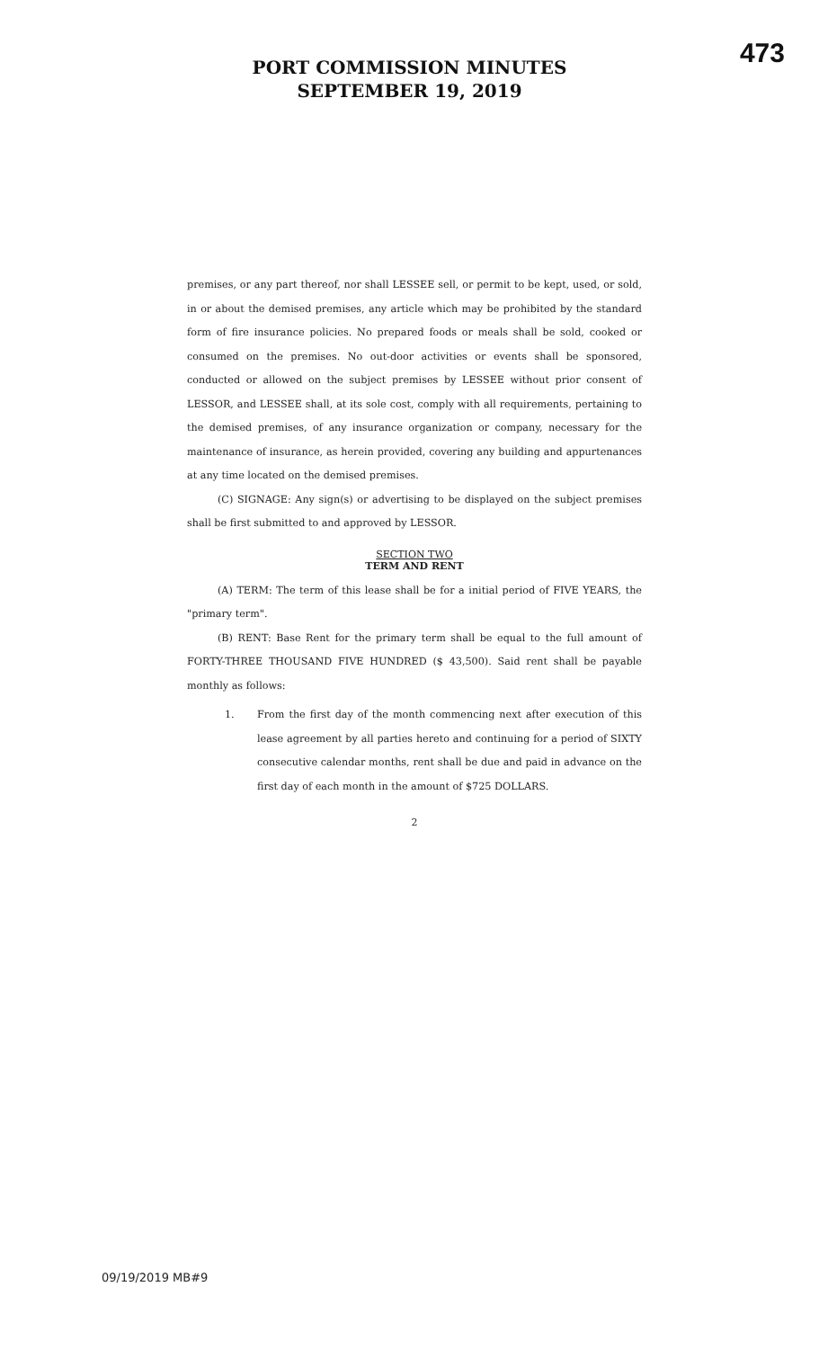473
PORT COMMISSION MINUTES
SEPTEMBER 19, 2019
premises, or any part thereof, nor shall LESSEE sell, or permit to be kept, used, or sold, in or about the demised premises, any article which may be prohibited by the standard form of fire insurance policies. No prepared foods or meals shall be sold, cooked or consumed on the premises. No out-door activities or events shall be sponsored, conducted or allowed on the subject premises by LESSEE without prior consent of LESSOR, and LESSEE shall, at its sole cost, comply with all requirements, pertaining to the demised premises, of any insurance organization or company, necessary for the maintenance of insurance, as herein provided, covering any building and appurtenances at any time located on the demised premises.
(C) SIGNAGE: Any sign(s) or advertising to be displayed on the subject premises shall be first submitted to and approved by LESSOR.
SECTION TWO
TERM AND RENT
(A) TERM: The term of this lease shall be for a initial period of FIVE YEARS, the "primary term".
(B) RENT: Base Rent for the primary term shall be equal to the full amount of FORTY-THREE THOUSAND FIVE HUNDRED ($ 43,500). Said rent shall be payable monthly as follows:
1. From the first day of the month commencing next after execution of this lease agreement by all parties hereto and continuing for a period of SIXTY consecutive calendar months, rent shall be due and paid in advance on the first day of each month in the amount of $725 DOLLARS.
2
09/19/2019 MB#9